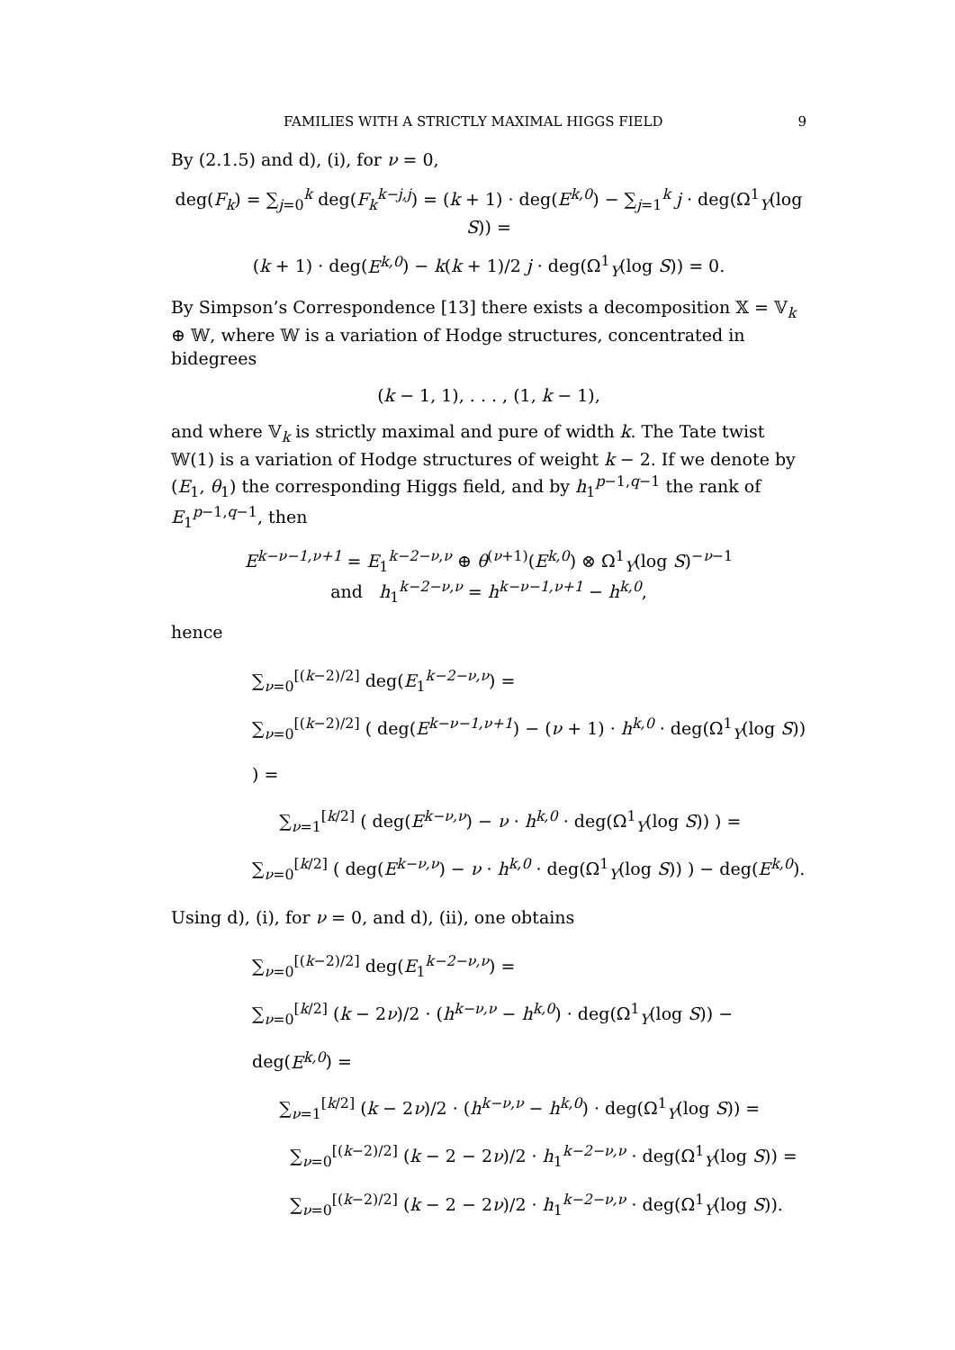FAMILIES WITH A STRICTLY MAXIMAL HIGGS FIELD 9
By (2.1.5) and d), (i), for ν = 0,
deg(F<sub>k</sub>) = ∑<sub>j=0</sub><sup>k</sup> deg(F<sub>k</sub><sup>k−j,j</sup>) = (k + 1) · deg(E<sup>k,0</sup>) − ∑<sub>j=1</sub><sup>k</sup> j · deg(Ω<sup>1</sup><sub>Y</sub>(log S)) =
(k + 1) · deg(E<sup>k,0</sup>) − k(k + 1)/2 j · deg(Ω<sup>1</sup><sub>Y</sub>(log S)) = 0.
By Simpson’s Correspondence [13] there exists a decomposition 𝕏 = 𝕍<sub>k</sub> ⊕ 𝕎, where 𝕎 is a variation of Hodge structures, concentrated in bidegrees
(k − 1, 1), . . . , (1, k − 1),
and where 𝕍<sub>k</sub> is strictly maximal and pure of width k. The Tate twist 𝕎(1) is a variation of Hodge structures of weight k − 2. If we denote by (E<sub>1</sub>, θ<sub>1</sub>) the corresponding Higgs field, and by h<sub>1</sub><sup>p−1,q−1</sup> the rank of E<sub>1</sub><sup>p−1,q−1</sup>, then
E<sup>k−ν−1,ν+1</sup> = E<sub>1</sub><sup>k−2−ν,ν</sup> ⊕ θ<sup>(ν+1)</sup>(E<sup>k,0</sup>) ⊗ Ω<sup>1</sup><sub>Y</sub>(log S)<sup>−ν−1</sup>
and h<sub>1</sub><sup>k−2−ν,ν</sup> = h<sup>k−ν−1,ν+1</sup> − h<sup>k,0</sup>,
hence
∑<sub>ν=0</sub><sup>[(k−2)/2]</sup> deg(E<sub>1</sub><sup>k−2−ν,ν</sup>) =
∑<sub>ν=0</sub><sup>[(k−2)/2]</sup> ( deg(E<sup>k−ν−1,ν+1</sup>) − (ν + 1) · h<sup>k,0</sup> · deg(Ω<sup>1</sup><sub>Y</sub>(log S)) ) =
∑<sub>ν=1</sub><sup>[k/2]</sup> ( deg(E<sup>k−ν,ν</sup>) − ν · h<sup>k,0</sup> · deg(Ω<sup>1</sup><sub>Y</sub>(log S)) ) =
∑<sub>ν=0</sub><sup>[k/2]</sup> ( deg(E<sup>k−ν,ν</sup>) − ν · h<sup>k,0</sup> · deg(Ω<sup>1</sup><sub>Y</sub>(log S)) ) − deg(E<sup>k,0</sup>).
Using d), (i), for ν = 0, and d), (ii), one obtains
∑<sub>ν=0</sub><sup>[(k−2)/2]</sup> deg(E<sub>1</sub><sup>k−2−ν,ν</sup>) =
∑<sub>ν=0</sub><sup>[k/2]</sup> (k − 2ν)/2 · (h<sup>k−ν,ν</sup> − h<sup>k,0</sup>) · deg(Ω<sup>1</sup><sub>Y</sub>(log S)) − deg(E<sup>k,0</sup>) =
∑<sub>ν=1</sub><sup>[k/2]</sup> (k − 2ν)/2 · (h<sup>k−ν,ν</sup> − h<sup>k,0</sup>) · deg(Ω<sup>1</sup><sub>Y</sub>(log S)) =
∑<sub>ν=0</sub><sup>[(k−2)/2]</sup> (k − 2 − 2ν)/2 · h<sub>1</sub><sup>k−2−ν,ν</sup> · deg(Ω<sup>1</sup><sub>Y</sub>(log S)) =
∑<sub>ν=0</sub><sup>[(k−2)/2]</sup> (k − 2 − 2ν)/2 · h<sub>1</sub><sup>k−2−ν,ν</sup> · deg(Ω<sup>1</sup><sub>Y</sub>(log S)).